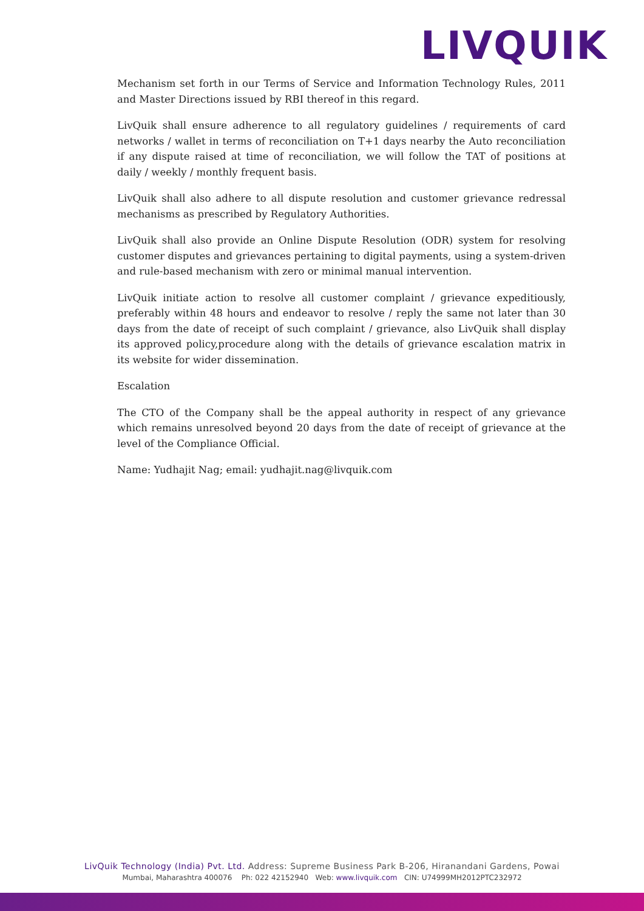LIVQUIK
Mechanism set forth in our Terms of Service and Information Technology Rules, 2011 and Master Directions issued by RBI thereof in this regard.
LivQuik shall ensure adherence to all regulatory guidelines / requirements of card networks / wallet in terms of reconciliation on T+1 days nearby the Auto reconciliation if any dispute raised at time of reconciliation, we will follow the TAT of positions at daily / weekly / monthly frequent basis.
LivQuik shall also adhere to all dispute resolution and customer grievance redressal mechanisms as prescribed by Regulatory Authorities.
LivQuik shall also provide an Online Dispute Resolution (ODR) system for resolving customer disputes and grievances pertaining to digital payments, using a system-driven and rule-based mechanism with zero or minimal manual intervention.
LivQuik initiate action to resolve all customer complaint / grievance expeditiously, preferably within 48 hours and endeavor to resolve / reply the same not later than 30 days from the date of receipt of such complaint / grievance, also LivQuik shall display its approved policy,procedure along with the details of grievance escalation matrix in its website for wider dissemination.
Escalation
The CTO of the Company shall be the appeal authority in respect of any grievance which remains unresolved beyond 20 days from the date of receipt of grievance at the level of the Compliance Official.
Name: Yudhajit Nag; email: yudhajit.nag@livquik.com
LivQuik Technology (India) Pvt. Ltd. Address: Supreme Business Park B-206, Hiranandani Gardens, Powai
Mumbai, Maharashtra 400076 Ph: 022 42152940 Web: www.livquik.com CIN: U74999MH2012PTC232972